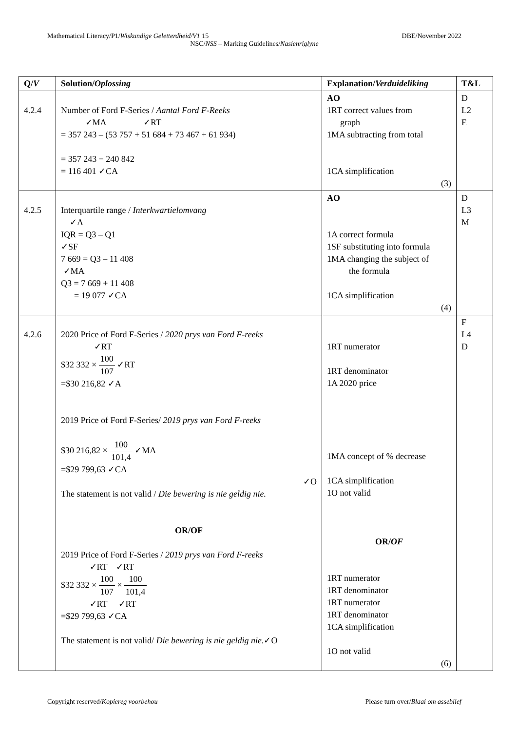Mathematical Literacy/P1/Wiskundige Geletterdheid/V1 15 DBE/November 2022
NSC/NSS – Marking Guidelines/Nasienriglyne
| Q/ V | Solution/ Oplossing | Explanation/ Verduideliking | T&L |
| --- | --- | --- | --- |
| 4.2.4 | Number of Ford F-Series / Aantal Ford F-Reeks ✓MA ✓RT = 357 243 – (53 757 + 51 684 + 73 467 + 61 934) = 357 243 − 240 842 = 116 401 ✓CA | AO 1RT correct values from graph 1MA subtracting from total 1CA simplification (3) | D L2 E |
| 4.2.5 | Interquartile range / Interkwartielomvang ✓A IQR = Q3 – Q1 ✓SF 7 669 = Q3 – 11 408 ✓MA Q3 = 7 669 + 11 408 = 19 077 ✓CA | AO 1A correct formula 1SF substituting into formula 1MA changing the subject of the formula 1CA simplification (4) | D L3 M |
| 4.2.6 | 2020 Price of Ford F-Series / 2020 prys van Ford F-reeks ✓RT $32 332 × 100 107 ✓RT =$30 216,82 ✓A 2019 Price of Ford F-Series/ 2019 prys van Ford F-reeks $30 216,82 × 100 101,4 ✓MA =$29 799,63 ✓CA ✓O The statement is not valid / Die bewering is nie geldig nie. OR/OF 2019 Price of Ford F-Series / 2019 prys van Ford F-reeks ✓RT ✓RT $32 332 × 100 107 × 100 101,4 ✓RT ✓RT =$29 799,63 ✓CA The statement is not valid/ Die bewering is nie geldig nie. ✓O | 1RT numerator 1RT denominator 1A 2020 price 1MA concept of % decrease 1CA simplification 1O not valid OR/ OF 1RT numerator 1RT denominator 1RT numerator 1RT denominator 1CA simplification 1O not valid (6) | F L4 D |
Copyright reserved/Kopiereg voorbehou Please turn over/Blaai om asseblief